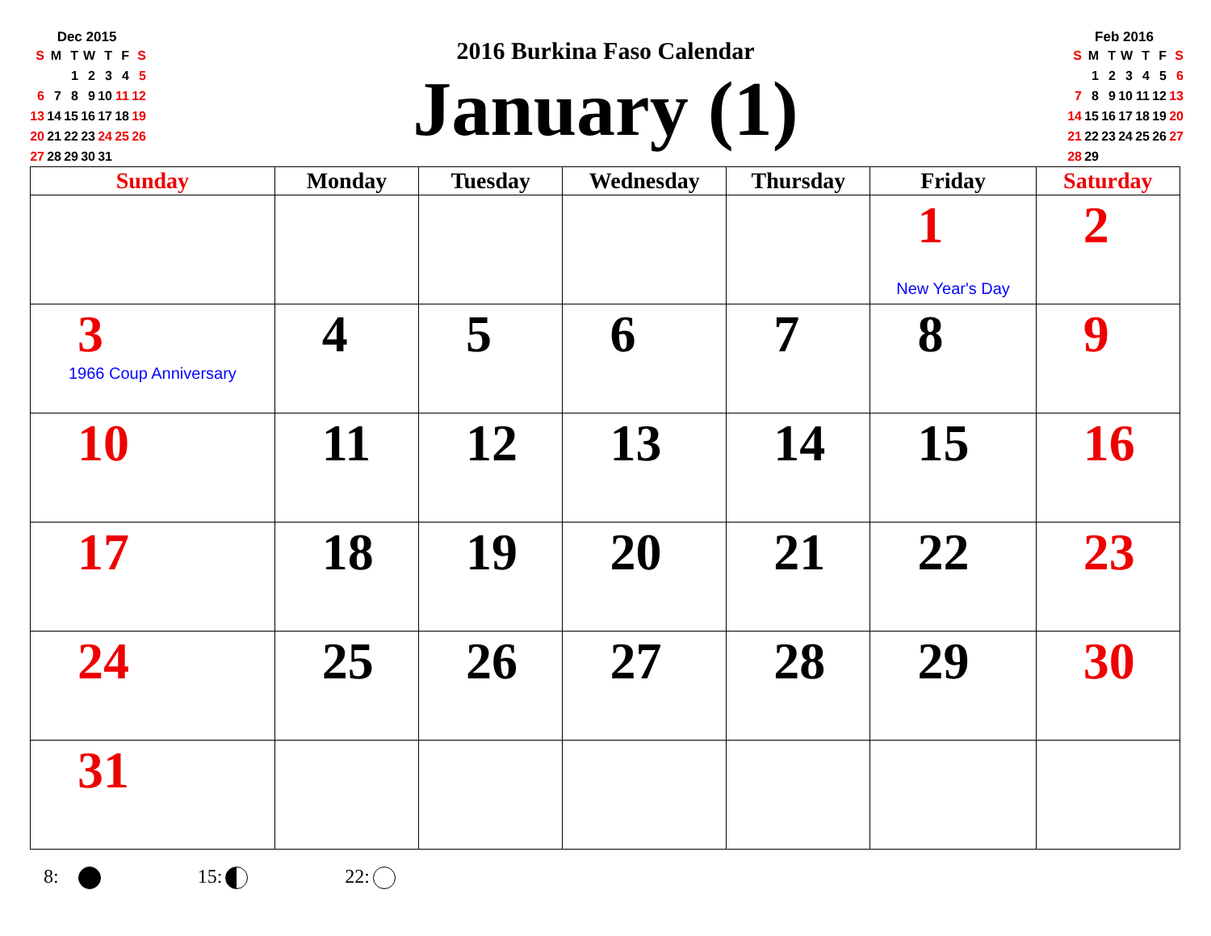Dec 2015
| S | M | T | W | T | F | S |
| | | 1 | 2 | 3 | 4 | 5 |
| 6 | 7 | 8 | 9 | 10 | 11 | 12 |
| 13 | 14 | 15 | 16 | 17 | 18 | 19 |
| 20 | 21 | 22 | 23 | 24 | 25 | 26 |
| 27 | 28 | 29 | 30 | 31 | | |
2016 Burkina Faso Calendar
January (1)
Feb 2016
| S | M | T | W | T | F | S |
| | 1 | 2 | 3 | 4 | 5 | 6 |
| 7 | 8 | 9 | 10 | 11 | 12 | 13 |
| 14 | 15 | 16 | 17 | 18 | 19 | 20 |
| 21 | 22 | 23 | 24 | 25 | 26 | 27 |
| 28 | 29 | | | | | |
| Sunday | Monday | Tuesday | Wednesday | Thursday | Friday | Saturday |
| --- | --- | --- | --- | --- | --- | --- |
| | | | | | 1 New Year's Day | 2 |
| 3 1966 Coup Anniversary | 4 | 5 | 6 | 7 | 8 | 9 |
| 10 | 11 | 12 | 13 | 14 | 15 | 16 |
| 17 | 18 | 19 | 20 | 21 | 22 | 23 |
| 24 | 25 | 26 | 27 | 28 | 29 | 30 |
| 31 | | | | | | |
8: 15: 22: